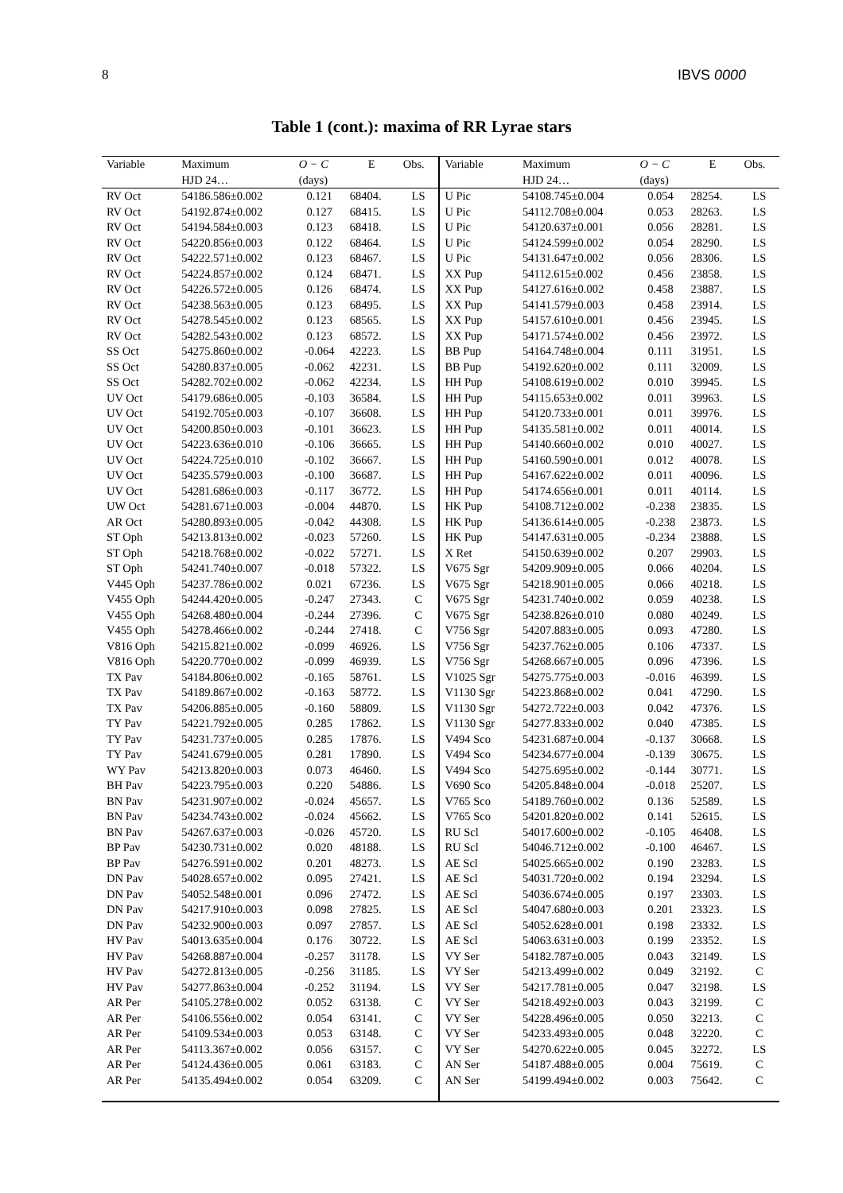8 IBVS 0000
Table 1 (cont.): maxima of RR Lyrae stars
| Variable | Maximum | O − C | E | Obs. | Variable | Maximum | O − C | E | Obs. |
| --- | --- | --- | --- | --- | --- | --- | --- | --- | --- |
| | HJD 24… | (days) | | | | HJD 24… | (days) | | |
| RV Oct | 54186.586±0.002 | 0.121 | 68404. | LS | U Pic | 54108.745±0.004 | 0.054 | 28254. | LS |
| RV Oct | 54192.874±0.002 | 0.127 | 68415. | LS | U Pic | 54112.708±0.004 | 0.053 | 28263. | LS |
| RV Oct | 54194.584±0.003 | 0.123 | 68418. | LS | U Pic | 54120.637±0.001 | 0.056 | 28281. | LS |
| RV Oct | 54220.856±0.003 | 0.122 | 68464. | LS | U Pic | 54124.599±0.002 | 0.054 | 28290. | LS |
| RV Oct | 54222.571±0.002 | 0.123 | 68467. | LS | U Pic | 54131.647±0.002 | 0.056 | 28306. | LS |
| RV Oct | 54224.857±0.002 | 0.124 | 68471. | LS | XX Pup | 54112.615±0.002 | 0.456 | 23858. | LS |
| RV Oct | 54226.572±0.005 | 0.126 | 68474. | LS | XX Pup | 54127.616±0.002 | 0.458 | 23887. | LS |
| RV Oct | 54238.563±0.005 | 0.123 | 68495. | LS | XX Pup | 54141.579±0.003 | 0.458 | 23914. | LS |
| RV Oct | 54278.545±0.002 | 0.123 | 68565. | LS | XX Pup | 54157.610±0.001 | 0.456 | 23945. | LS |
| RV Oct | 54282.543±0.002 | 0.123 | 68572. | LS | XX Pup | 54171.574±0.002 | 0.456 | 23972. | LS |
| SS Oct | 54275.860±0.002 | -0.064 | 42223. | LS | BB Pup | 54164.748±0.004 | 0.111 | 31951. | LS |
| SS Oct | 54280.837±0.005 | -0.062 | 42231. | LS | BB Pup | 54192.620±0.002 | 0.111 | 32009. | LS |
| SS Oct | 54282.702±0.002 | -0.062 | 42234. | LS | HH Pup | 54108.619±0.002 | 0.010 | 39945. | LS |
| UV Oct | 54179.686±0.005 | -0.103 | 36584. | LS | HH Pup | 54115.653±0.002 | 0.011 | 39963. | LS |
| UV Oct | 54192.705±0.003 | -0.107 | 36608. | LS | HH Pup | 54120.733±0.001 | 0.011 | 39976. | LS |
| UV Oct | 54200.850±0.003 | -0.101 | 36623. | LS | HH Pup | 54135.581±0.002 | 0.011 | 40014. | LS |
| UV Oct | 54223.636±0.010 | -0.106 | 36665. | LS | HH Pup | 54140.660±0.002 | 0.010 | 40027. | LS |
| UV Oct | 54224.725±0.010 | -0.102 | 36667. | LS | HH Pup | 54160.590±0.001 | 0.012 | 40078. | LS |
| UV Oct | 54235.579±0.003 | -0.100 | 36687. | LS | HH Pup | 54167.622±0.002 | 0.011 | 40096. | LS |
| UV Oct | 54281.686±0.003 | -0.117 | 36772. | LS | HH Pup | 54174.656±0.001 | 0.011 | 40114. | LS |
| UW Oct | 54281.671±0.003 | -0.004 | 44870. | LS | HK Pup | 54108.712±0.002 | -0.238 | 23835. | LS |
| AR Oct | 54280.893±0.005 | -0.042 | 44308. | LS | HK Pup | 54136.614±0.005 | -0.238 | 23873. | LS |
| ST Oph | 54213.813±0.002 | -0.023 | 57260. | LS | HK Pup | 54147.631±0.005 | -0.234 | 23888. | LS |
| ST Oph | 54218.768±0.002 | -0.022 | 57271. | LS | X Ret | 54150.639±0.002 | 0.207 | 29903. | LS |
| ST Oph | 54241.740±0.007 | -0.018 | 57322. | LS | V675 Sgr | 54209.909±0.005 | 0.066 | 40204. | LS |
| V445 Oph | 54237.786±0.002 | 0.021 | 67236. | LS | V675 Sgr | 54218.901±0.005 | 0.066 | 40218. | LS |
| V455 Oph | 54244.420±0.005 | -0.247 | 27343. | C | V675 Sgr | 54231.740±0.002 | 0.059 | 40238. | LS |
| V455 Oph | 54268.480±0.004 | -0.244 | 27396. | C | V675 Sgr | 54238.826±0.010 | 0.080 | 40249. | LS |
| V455 Oph | 54278.466±0.002 | -0.244 | 27418. | C | V756 Sgr | 54207.883±0.005 | 0.093 | 47280. | LS |
| V816 Oph | 54215.821±0.002 | -0.099 | 46926. | LS | V756 Sgr | 54237.762±0.005 | 0.106 | 47337. | LS |
| V816 Oph | 54220.770±0.002 | -0.099 | 46939. | LS | V756 Sgr | 54268.667±0.005 | 0.096 | 47396. | LS |
| TX Pav | 54184.806±0.002 | -0.165 | 58761. | LS | V1025 Sgr | 54275.775±0.003 | -0.016 | 46399. | LS |
| TX Pav | 54189.867±0.002 | -0.163 | 58772. | LS | V1130 Sgr | 54223.868±0.002 | 0.041 | 47290. | LS |
| TX Pav | 54206.885±0.005 | -0.160 | 58809. | LS | V1130 Sgr | 54272.722±0.003 | 0.042 | 47376. | LS |
| TY Pav | 54221.792±0.005 | 0.285 | 17862. | LS | V1130 Sgr | 54277.833±0.002 | 0.040 | 47385. | LS |
| TY Pav | 54231.737±0.005 | 0.285 | 17876. | LS | V494 Sco | 54231.687±0.004 | -0.137 | 30668. | LS |
| TY Pav | 54241.679±0.005 | 0.281 | 17890. | LS | V494 Sco | 54234.677±0.004 | -0.139 | 30675. | LS |
| WY Pav | 54213.820±0.003 | 0.073 | 46460. | LS | V494 Sco | 54275.695±0.002 | -0.144 | 30771. | LS |
| BH Pav | 54223.795±0.003 | 0.220 | 54886. | LS | V690 Sco | 54205.848±0.004 | -0.018 | 25207. | LS |
| BN Pav | 54231.907±0.002 | -0.024 | 45657. | LS | V765 Sco | 54189.760±0.002 | 0.136 | 52589. | LS |
| BN Pav | 54234.743±0.002 | -0.024 | 45662. | LS | V765 Sco | 54201.820±0.002 | 0.141 | 52615. | LS |
| BN Pav | 54267.637±0.003 | -0.026 | 45720. | LS | RU Scl | 54017.600±0.002 | -0.105 | 46408. | LS |
| BP Pav | 54230.731±0.002 | 0.020 | 48188. | LS | RU Scl | 54046.712±0.002 | -0.100 | 46467. | LS |
| BP Pav | 54276.591±0.002 | 0.201 | 48273. | LS | AE Scl | 54025.665±0.002 | 0.190 | 23283. | LS |
| DN Pav | 54028.657±0.002 | 0.095 | 27421. | LS | AE Scl | 54031.720±0.002 | 0.194 | 23294. | LS |
| DN Pav | 54052.548±0.001 | 0.096 | 27472. | LS | AE Scl | 54036.674±0.005 | 0.197 | 23303. | LS |
| DN Pav | 54217.910±0.003 | 0.098 | 27825. | LS | AE Scl | 54047.680±0.003 | 0.201 | 23323. | LS |
| DN Pav | 54232.900±0.003 | 0.097 | 27857. | LS | AE Scl | 54052.628±0.001 | 0.198 | 23332. | LS |
| HV Pav | 54013.635±0.004 | 0.176 | 30722. | LS | AE Scl | 54063.631±0.003 | 0.199 | 23352. | LS |
| HV Pav | 54268.887±0.004 | -0.257 | 31178. | LS | VY Ser | 54182.787±0.005 | 0.043 | 32149. | LS |
| HV Pav | 54272.813±0.005 | -0.256 | 31185. | LS | VY Ser | 54213.499±0.002 | 0.049 | 32192. | C |
| HV Pav | 54277.863±0.004 | -0.252 | 31194. | LS | VY Ser | 54217.781±0.005 | 0.047 | 32198. | LS |
| AR Per | 54105.278±0.002 | 0.052 | 63138. | C | VY Ser | 54218.492±0.003 | 0.043 | 32199. | C |
| AR Per | 54106.556±0.002 | 0.054 | 63141. | C | VY Ser | 54228.496±0.005 | 0.050 | 32213. | C |
| AR Per | 54109.534±0.003 | 0.053 | 63148. | C | VY Ser | 54233.493±0.005 | 0.048 | 32220. | C |
| AR Per | 54113.367±0.002 | 0.056 | 63157. | C | VY Ser | 54270.622±0.005 | 0.045 | 32272. | LS |
| AR Per | 54124.436±0.005 | 0.061 | 63183. | C | AN Ser | 54187.488±0.005 | 0.004 | 75619. | C |
| AR Per | 54135.494±0.002 | 0.054 | 63209. | C | AN Ser | 54199.494±0.002 | 0.003 | 75642. | C |